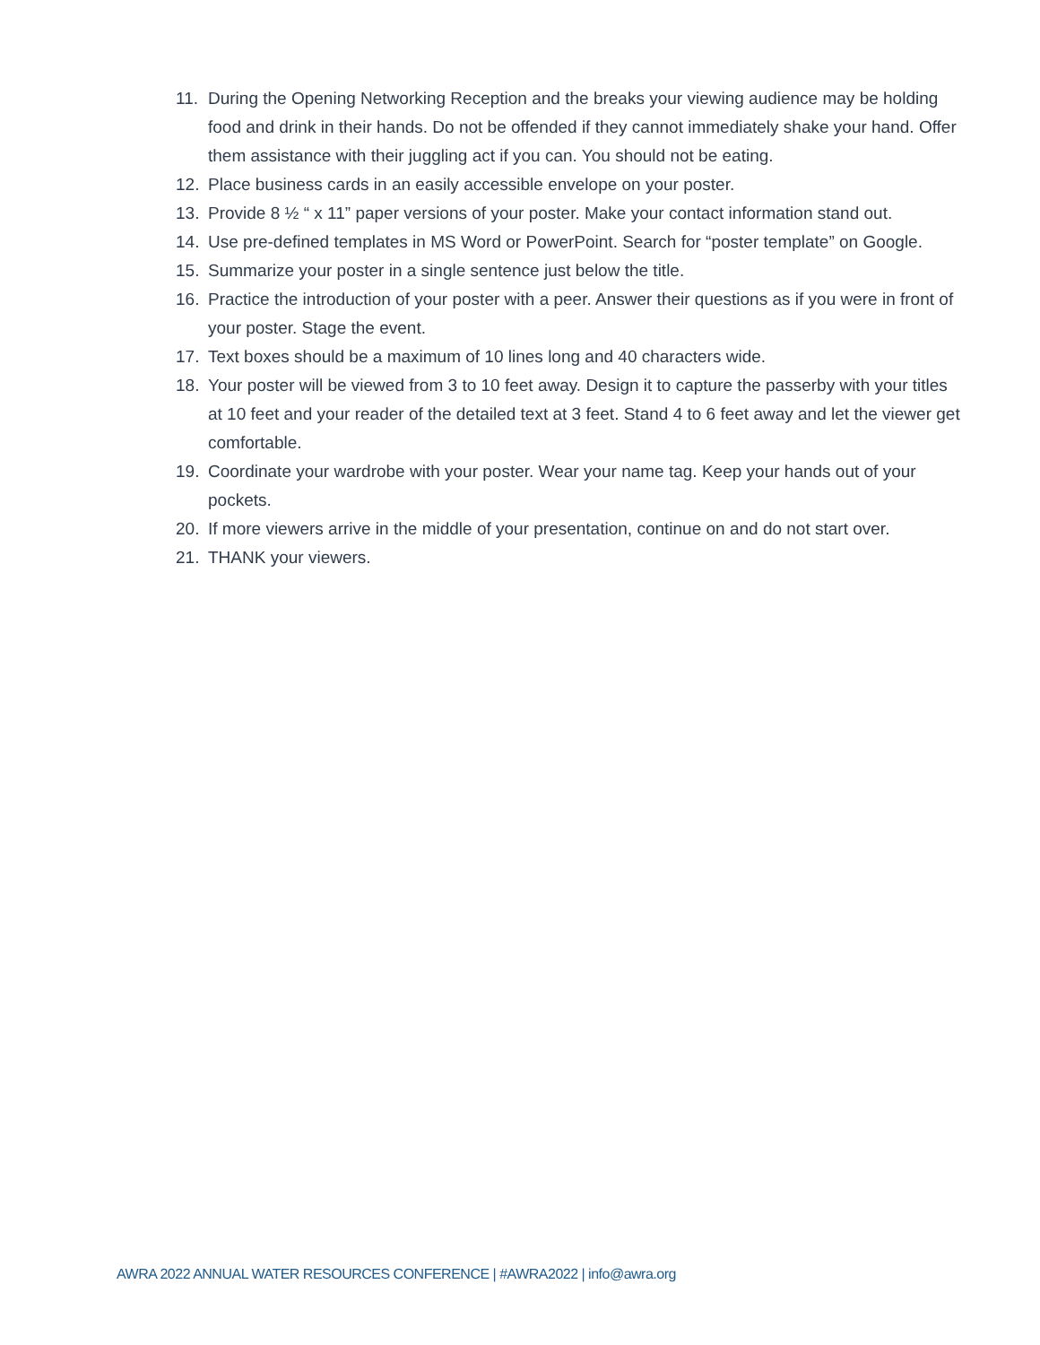11. During the Opening Networking Reception and the breaks your viewing audience may be holding food and drink in their hands. Do not be offended if they cannot immediately shake your hand. Offer them assistance with their juggling act if you can. You should not be eating.
12. Place business cards in an easily accessible envelope on your poster.
13. Provide 8 ½ “ x 11” paper versions of your poster. Make your contact information stand out.
14. Use pre-defined templates in MS Word or PowerPoint. Search for “poster template” on Google.
15. Summarize your poster in a single sentence just below the title.
16. Practice the introduction of your poster with a peer. Answer their questions as if you were in front of your poster. Stage the event.
17. Text boxes should be a maximum of 10 lines long and 40 characters wide.
18. Your poster will be viewed from 3 to 10 feet away. Design it to capture the passerby with your titles at 10 feet and your reader of the detailed text at 3 feet. Stand 4 to 6 feet away and let the viewer get comfortable.
19. Coordinate your wardrobe with your poster. Wear your name tag. Keep your hands out of your pockets.
20. If more viewers arrive in the middle of your presentation, continue on and do not start over.
21. THANK your viewers.
AWRA 2022 ANNUAL WATER RESOURCES CONFERENCE | #AWRA2022 | info@awra.org